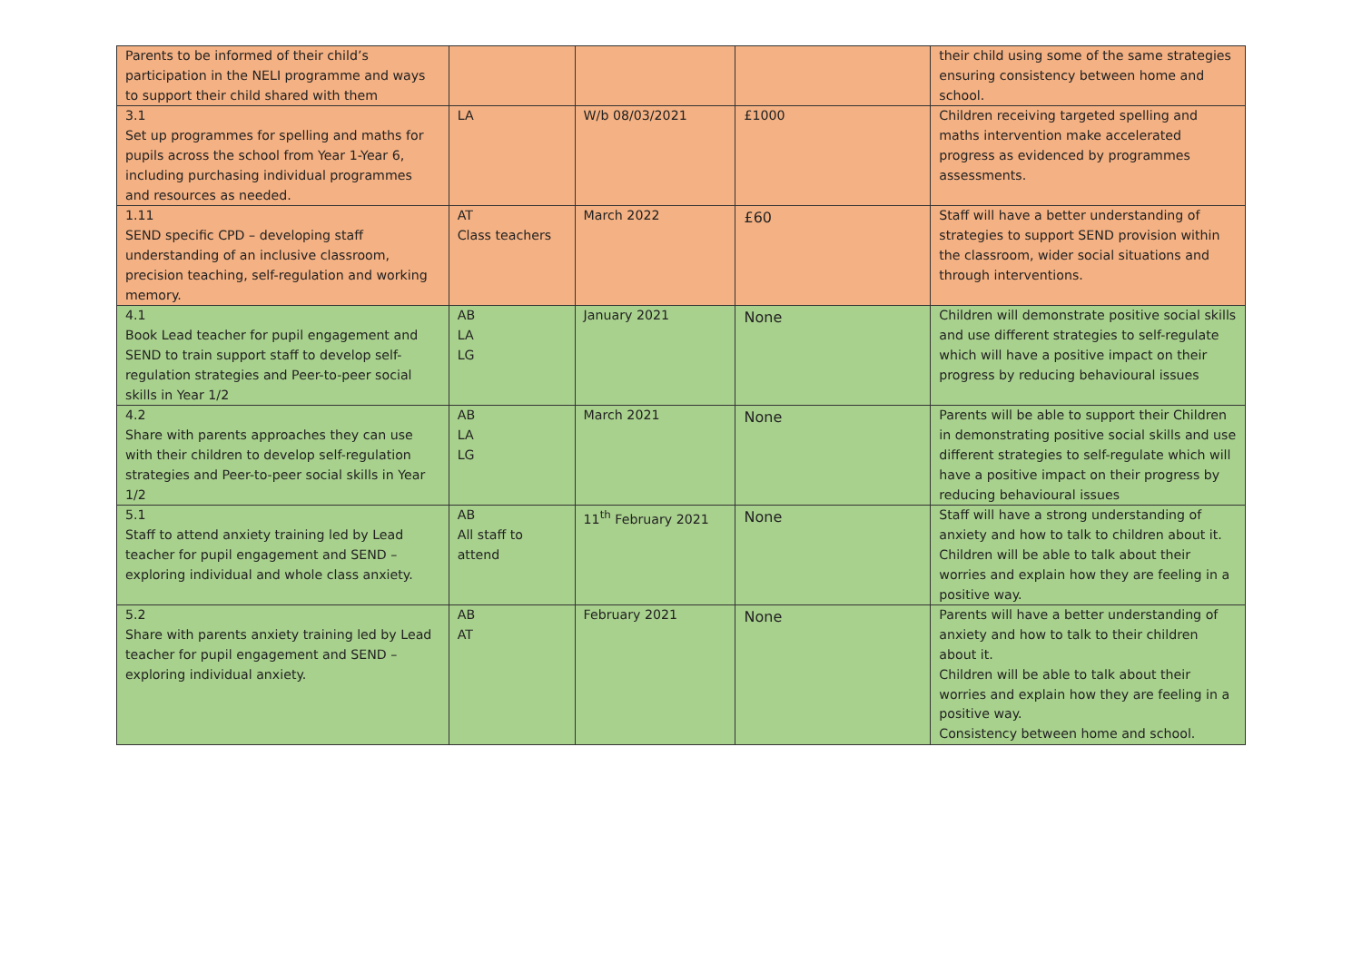| Parents to be informed of their child’s participation in the NELI programme and ways to support their child shared with them | | | | their child using some of the same strategies ensuring consistency between home and school. |
| 3.1 Set up programmes for spelling and maths for pupils across the school from Year 1-Year 6, including purchasing individual programmes and resources as needed. | LA | W/b 08/03/2021 | £1000 | Children receiving targeted spelling and maths intervention make accelerated progress as evidenced by programmes assessments. |
| 1.11 SEND specific CPD – developing staff understanding of an inclusive classroom, precision teaching, self-regulation and working memory. | AT Class teachers | March 2022 | £60 | Staff will have a better understanding of strategies to support SEND provision within the classroom, wider social situations and through interventions. |
| 4.1 Book Lead teacher for pupil engagement and SEND to train support staff to develop self-regulation strategies and Peer-to-peer social skills in Year 1/2 | AB LA LG | January 2021 | None | Children will demonstrate positive social skills and use different strategies to self-regulate which will have a positive impact on their progress by reducing behavioural issues |
| 4.2 Share with parents approaches they can use with their children to develop self-regulation strategies and Peer-to-peer social skills in Year 1/2 | AB LA LG | March 2021 | None | Parents will be able to support their Children in demonstrating positive social skills and use different strategies to self-regulate which will have a positive impact on their progress by reducing behavioural issues |
| 5.1 Staff to attend anxiety training led by Lead teacher for pupil engagement and SEND – exploring individual and whole class anxiety. | AB All staff to attend | 11<sup>th</sup> February 2021 | None | Staff will have a strong understanding of anxiety and how to talk to children about it. Children will be able to talk about their worries and explain how they are feeling in a positive way. |
| 5.2 Share with parents anxiety training led by Lead teacher for pupil engagement and SEND – exploring individual anxiety. | AB AT | February 2021 | None | Parents will have a better understanding of anxiety and how to talk to their children about it. Children will be able to talk about their worries and explain how they are feeling in a positive way. Consistency between home and school. |